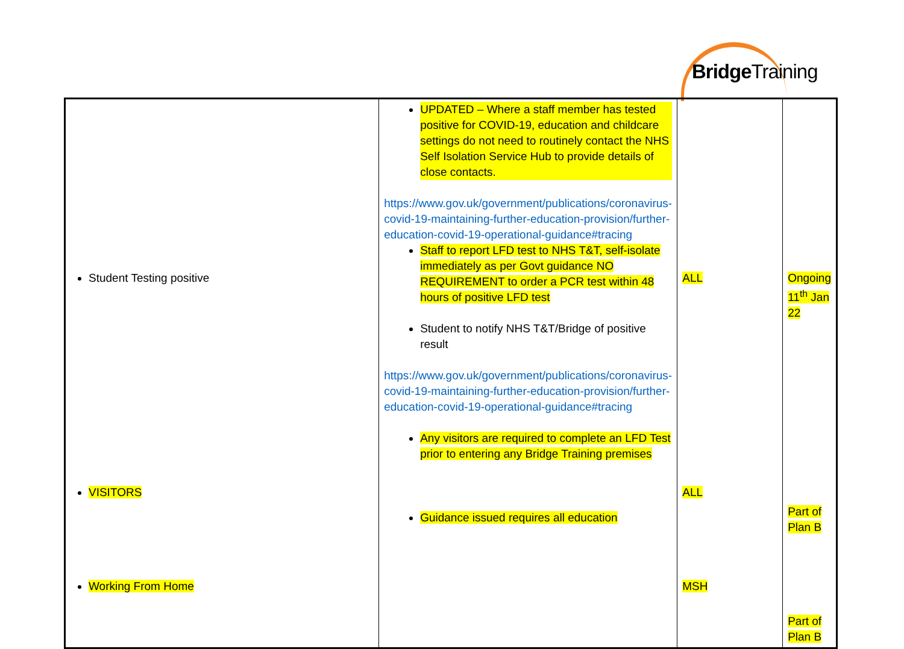BridgeTraining
| Student Testing positive VISITORS Working From Home | UPDATED – Where a staff member has tested positive for COVID-19, education and childcare settings do not need to routinely contact the NHS Self Isolation Service Hub to provide details of close contacts. https://www.gov.uk/government/publications/coronavirus-covid-19-maintaining-further-education-provision/further-education-covid-19-operational-guidance#tracing Staff to report LFD test to NHS T&T, self-isolate immediately as per Govt guidance NO REQUIREMENT to order a PCR test within 48 hours of positive LFD test Student to notify NHS T&T/Bridge of positive result https://www.gov.uk/government/publications/coronavirus-covid-19-maintaining-further-education-provision/further-education-covid-19-operational-guidance#tracing Any visitors are required to complete an LFD Test prior to entering any Bridge Training premises Guidance issued requires all education | ALL ALL MSH | Ongoing 11<sup>th</sup> Jan 22 Part of Plan B Part of Plan B |